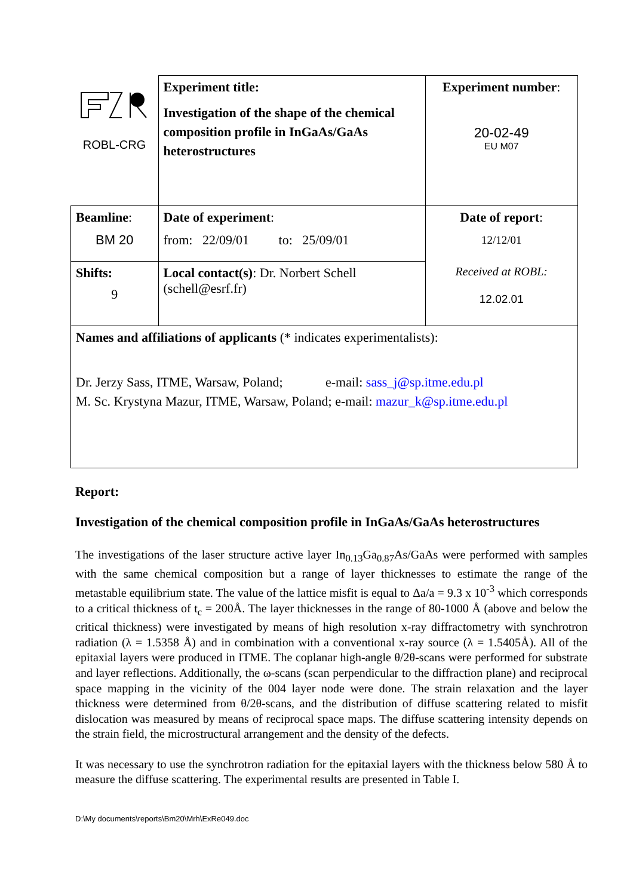| ROBL-CRG | Experiment title: Investigation of the shape of the chemical composition profile in InGaAs/GaAs heterostructures | Experiment number : 20-02-49 EU M07 |
| Beamline : BM 20 | Date of experiment : from: 22/09/01 to: 25/09/01 | Date of report : 12/12/01 Received at ROBL: 12.02.01 |
| Shifts: 9 | Local contact(s) : Dr. Norbert Schell (schell@esrf.fr) | |
| Names and affiliations of applicants (* indicates experimentalists): Dr. Jerzy Sass, ITME, Warsaw, Poland; e-mail: sass_j@sp.itme.edu.pl M. Sc. Krystyna Mazur, ITME, Warsaw, Poland; e-mail: mazur_k@sp.itme.edu.pl | | |
Report:
Investigation of the chemical composition profile in InGaAs/GaAs heterostructures
The investigations of the laser structure active layer In<sub>0.13</sub>Ga<sub>0.87</sub>As/GaAs were performed with samples with the same chemical composition but a range of layer thicknesses to estimate the range of the metastable equilibrium state. The value of the lattice misfit is equal to Δa/a = 9.3 x 10<sup>-3</sup> which corresponds to a critical thickness of t<sub>c</sub> = 200Å. The layer thicknesses in the range of 80-1000 Å (above and below the critical thickness) were investigated by means of high resolution x-ray diffractometry with synchrotron radiation (λ = 1.5358 Å) and in combination with a conventional x-ray source (λ = 1.5405Å). All of the epitaxial layers were produced in ITME. The coplanar high-angle θ/2θ-scans were performed for substrate and layer reflections. Additionally, the ω-scans (scan perpendicular to the diffraction plane) and reciprocal space mapping in the vicinity of the 004 layer node were done. The strain relaxation and the layer thickness were determined from θ/2θ-scans, and the distribution of diffuse scattering related to misfit dislocation was measured by means of reciprocal space maps. The diffuse scattering intensity depends on the strain field, the microstructural arrangement and the density of the defects.
It was necessary to use the synchrotron radiation for the epitaxial layers with the thickness below 580 Å to measure the diffuse scattering. The experimental results are presented in Table I.
D:\My documents\reports\Bm20\Mrh\ExRe049.doc